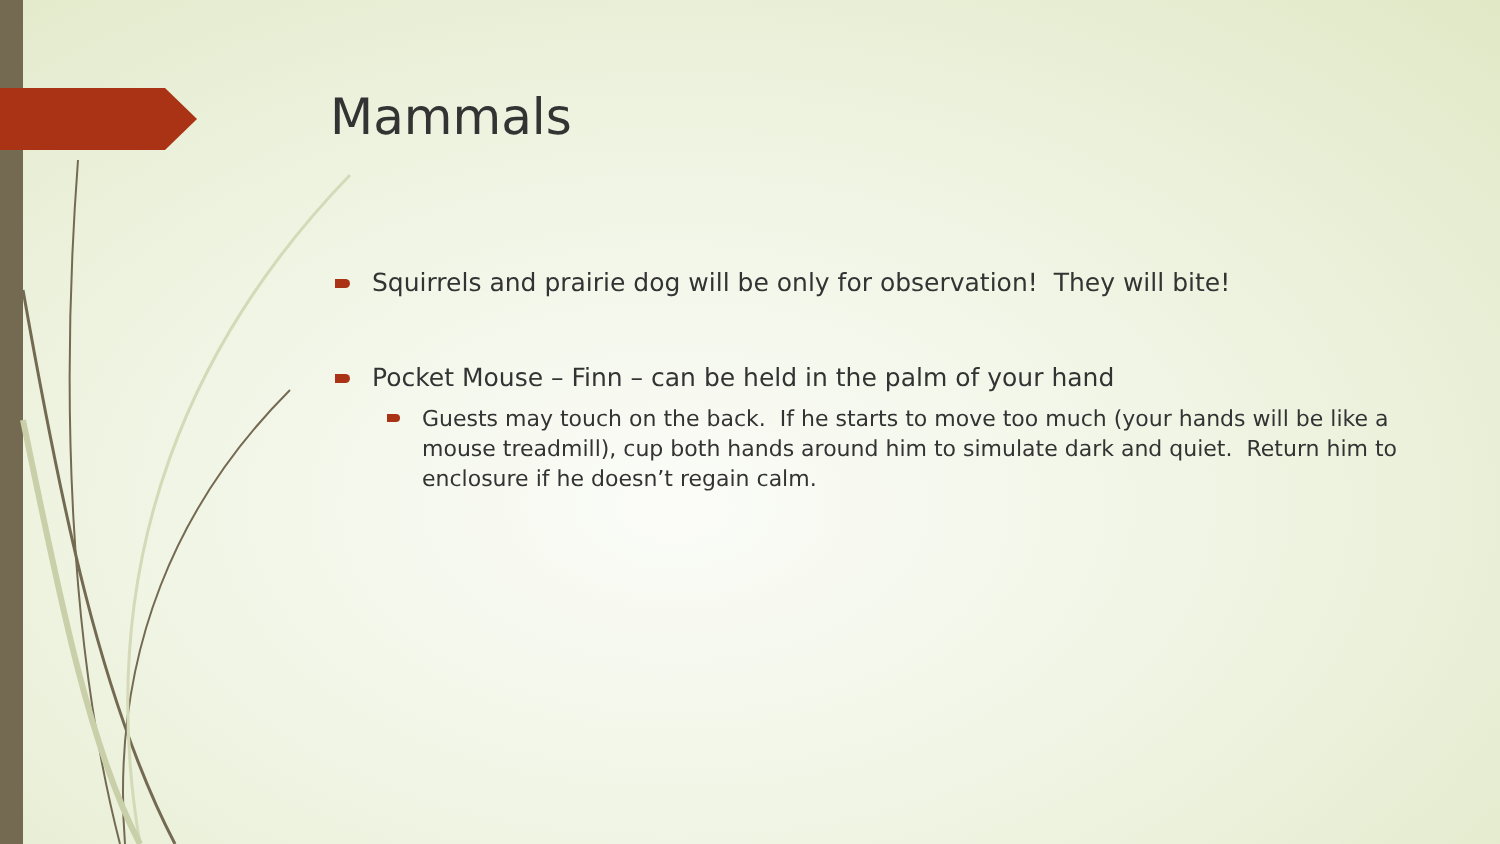Mammals
Squirrels and prairie dog will be only for observation! They will bite!
Pocket Mouse – Finn – can be held in the palm of your hand
Guests may touch on the back. If he starts to move too much (your hands will be like a mouse treadmill), cup both hands around him to simulate dark and quiet. Return him to enclosure if he doesn’t regain calm.